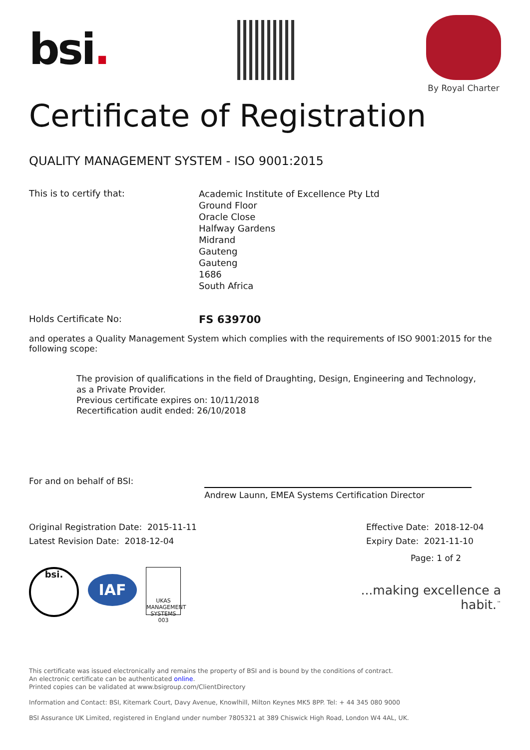bsi.
By Royal Charter
Certificate of Registration
QUALITY MANAGEMENT SYSTEM - ISO 9001:2015
This is to certify that:
Academic Institute of Excellence Pty Ltd
Ground Floor
Oracle Close
Halfway Gardens
Midrand
Gauteng
Gauteng
1686
South Africa
Holds Certificate No:
FS 639700
and operates a Quality Management System which complies with the requirements of ISO 9001:2015 for the following scope:
The provision of qualifications in the field of Draughting, Design, Engineering and Technology,
as a Private Provider.
Previous certificate expires on: 10/11/2018
Recertification audit ended: 26/10/2018
For and on behalf of BSI:
Andrew Launn, EMEA Systems Certification Director
Original Registration Date: 2015-11-11
Latest Revision Date: 2018-12-04
Effective Date: 2018-12-04
Expiry Date: 2021-11-10
bsi.
IAF
UKAS
MANAGEMENT SYSTEMS
003
Page: 1 of 2
...making excellence a habit.<sup>™</sup>
This certificate was issued electronically and remains the property of BSI and is bound by the conditions of contract.
An electronic certificate can be authenticated online.
Printed copies can be validated at www.bsigroup.com/ClientDirectory
Information and Contact: BSI, Kitemark Court, Davy Avenue, Knowlhill, Milton Keynes MK5 8PP. Tel: + 44 345 080 9000
BSI Assurance UK Limited, registered in England under number 7805321 at 389 Chiswick High Road, London W4 4AL, UK.